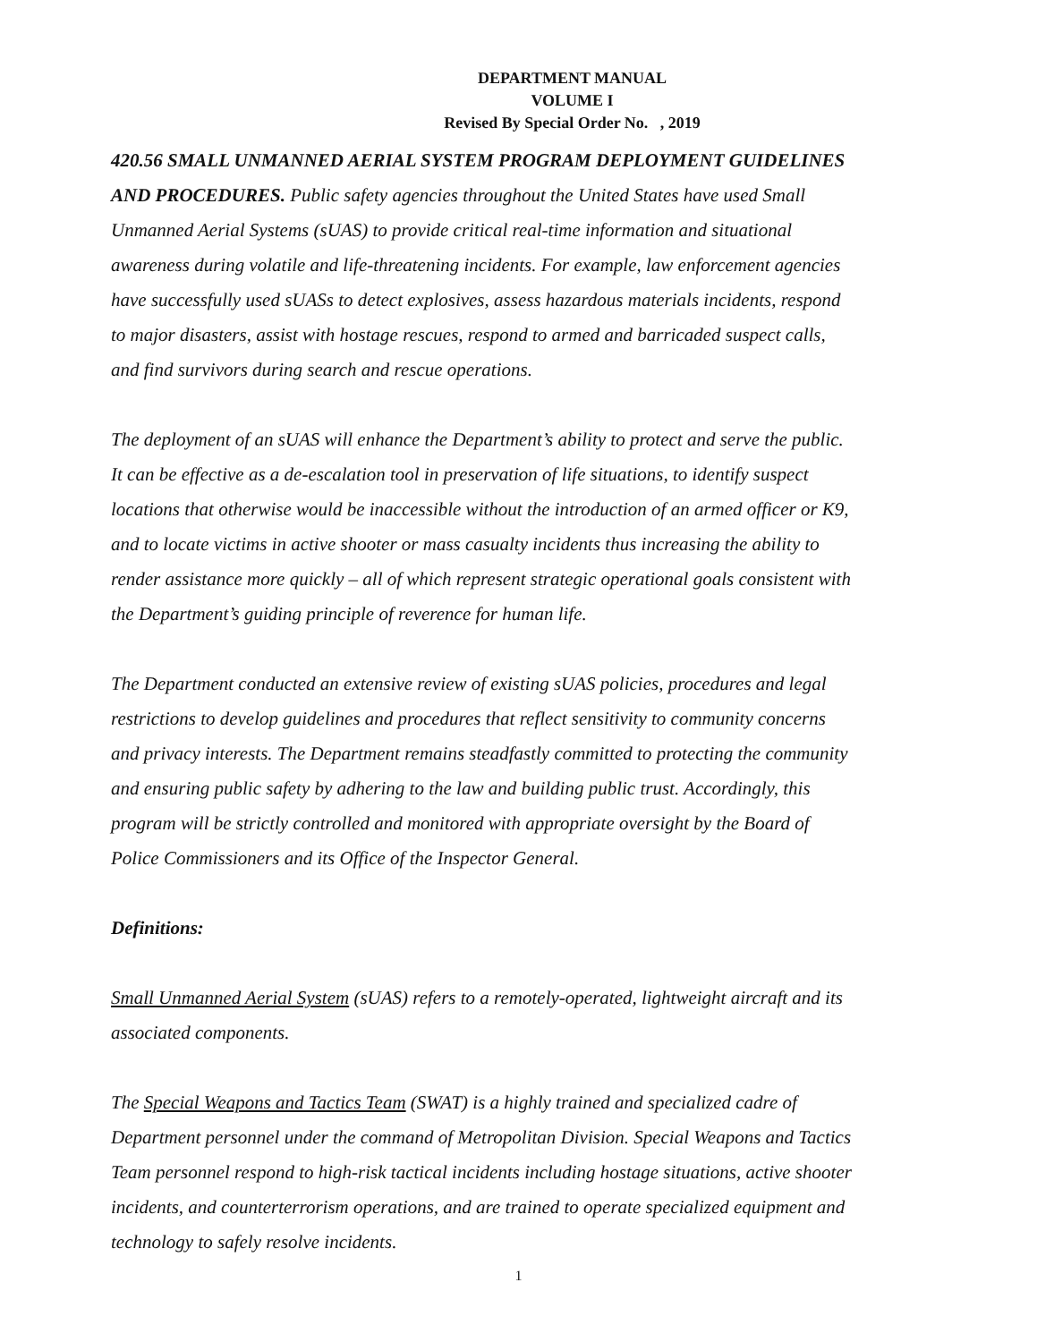DEPARTMENT MANUAL
VOLUME I
Revised By Special Order No. , 2019
420.56 SMALL UNMANNED AERIAL SYSTEM PROGRAM DEPLOYMENT GUIDELINES AND PROCEDURES. Public safety agencies throughout the United States have used Small Unmanned Aerial Systems (sUAS) to provide critical real-time information and situational awareness during volatile and life-threatening incidents. For example, law enforcement agencies have successfully used sUASs to detect explosives, assess hazardous materials incidents, respond to major disasters, assist with hostage rescues, respond to armed and barricaded suspect calls, and find survivors during search and rescue operations.
The deployment of an sUAS will enhance the Department’s ability to protect and serve the public. It can be effective as a de-escalation tool in preservation of life situations, to identify suspect locations that otherwise would be inaccessible without the introduction of an armed officer or K9, and to locate victims in active shooter or mass casualty incidents thus increasing the ability to render assistance more quickly – all of which represent strategic operational goals consistent with the Department’s guiding principle of reverence for human life.
The Department conducted an extensive review of existing sUAS policies, procedures and legal restrictions to develop guidelines and procedures that reflect sensitivity to community concerns and privacy interests. The Department remains steadfastly committed to protecting the community and ensuring public safety by adhering to the law and building public trust. Accordingly, this program will be strictly controlled and monitored with appropriate oversight by the Board of Police Commissioners and its Office of the Inspector General.
Definitions:
Small Unmanned Aerial System (sUAS) refers to a remotely-operated, lightweight aircraft and its associated components.
The Special Weapons and Tactics Team (SWAT) is a highly trained and specialized cadre of Department personnel under the command of Metropolitan Division. Special Weapons and Tactics Team personnel respond to high-risk tactical incidents including hostage situations, active shooter incidents, and counterterrorism operations, and are trained to operate specialized equipment and technology to safely resolve incidents.
1